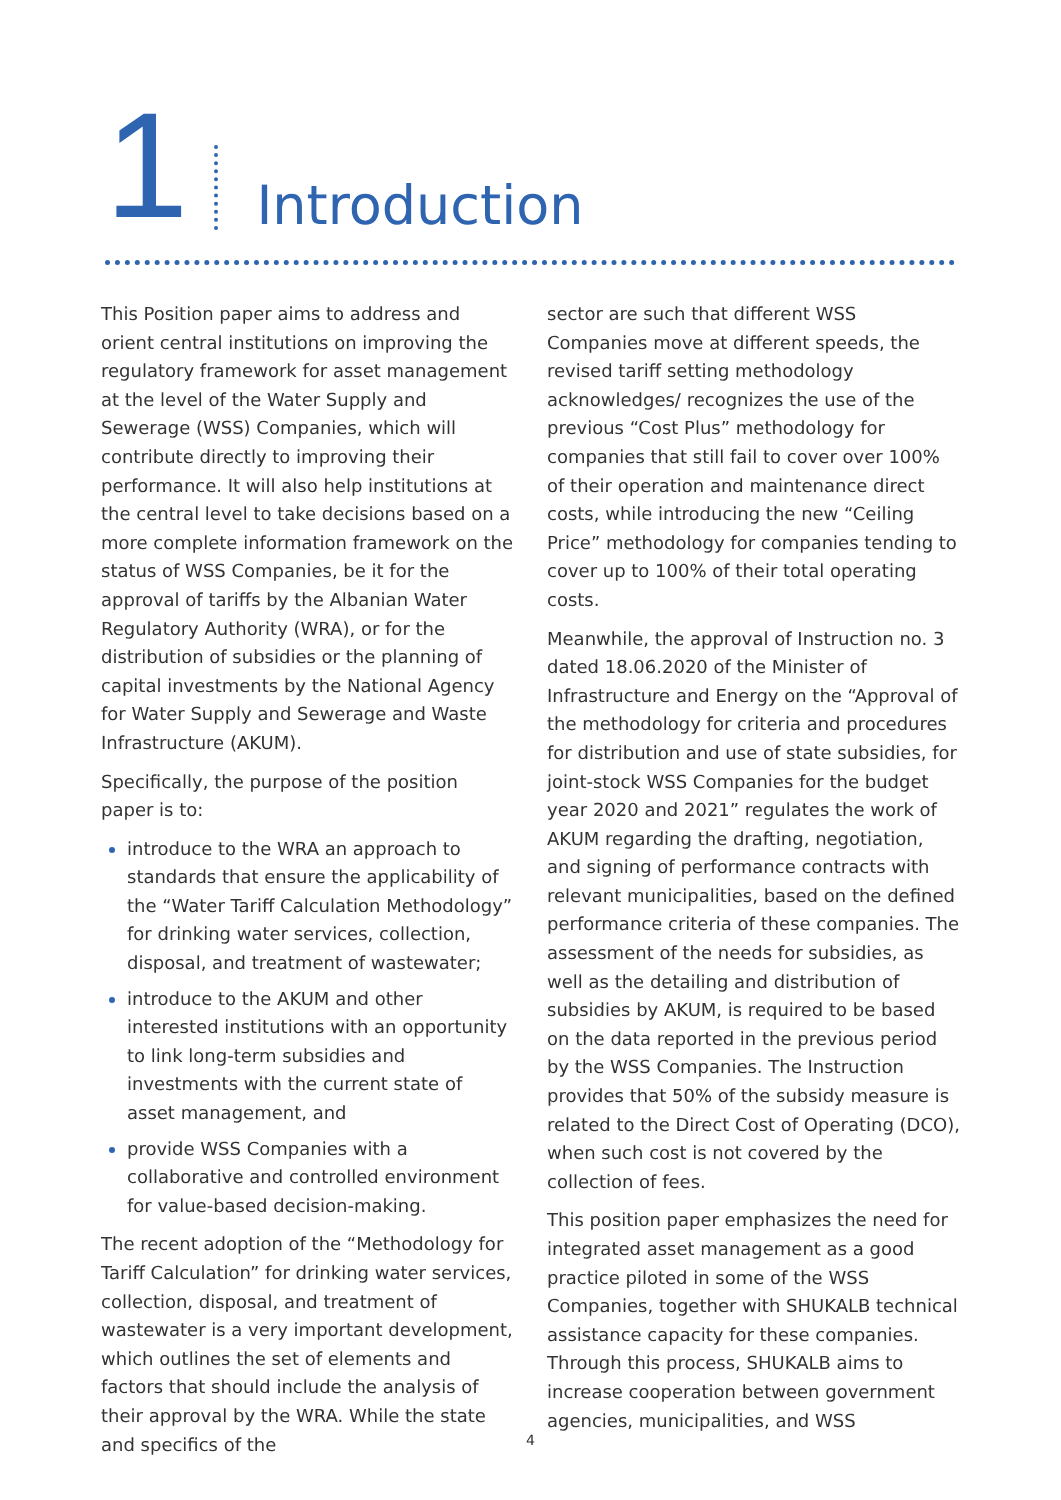1
Introduction
This Position paper aims to address and orient central institutions on improving the regulatory framework for asset management at the level of the Water Supply and Sewerage (WSS) Companies, which will contribute directly to improving their performance. It will also help institutions at the central level to take decisions based on a more complete information framework on the status of WSS Companies, be it for the approval of tariffs by the Albanian Water Regulatory Authority (WRA), or for the distribution of subsidies or the planning of capital investments by the National Agency for Water Supply and Sewerage and Waste Infrastructure (AKUM).
Specifically, the purpose of the position paper is to:
introduce to the WRA an approach to standards that ensure the applicability of the “Water Tariff Calculation Methodology” for drinking water services, collection, disposal, and treatment of wastewater;
introduce to the AKUM and other interested institutions with an opportunity to link long-term subsidies and investments with the current state of asset management, and
provide WSS Companies with a collaborative and controlled environment for value-based decision-making.
The recent adoption of the “Methodology for Tariff Calculation” for drinking water services, collection, disposal, and treatment of wastewater is a very important development, which outlines the set of elements and factors that should include the analysis of their approval by the WRA. While the state and specifics of the
sector are such that different WSS Companies move at different speeds, the revised tariff setting methodology acknowledges/ recognizes the use of the previous “Cost Plus” methodology for companies that still fail to cover over 100% of their operation and maintenance direct costs, while introducing the new “Ceiling Price” methodology for companies tending to cover up to 100% of their total operating costs.
Meanwhile, the approval of Instruction no. 3 dated 18.06.2020 of the Minister of Infrastructure and Energy on the “Approval of the methodology for criteria and procedures for distribution and use of state subsidies, for joint-stock WSS Companies for the budget year 2020 and 2021” regulates the work of AKUM regarding the drafting, negotiation, and signing of performance contracts with relevant municipalities, based on the defined performance criteria of these companies. The assessment of the needs for subsidies, as well as the detailing and distribution of subsidies by AKUM, is required to be based on the data reported in the previous period by the WSS Companies. The Instruction provides that 50% of the subsidy measure is related to the Direct Cost of Operating (DCO), when such cost is not covered by the collection of fees.
This position paper emphasizes the need for integrated asset management as a good practice piloted in some of the WSS Companies, together with SHUKALB technical assistance capacity for these companies. Through this process, SHUKALB aims to increase cooperation between government agencies, municipalities, and WSS
4